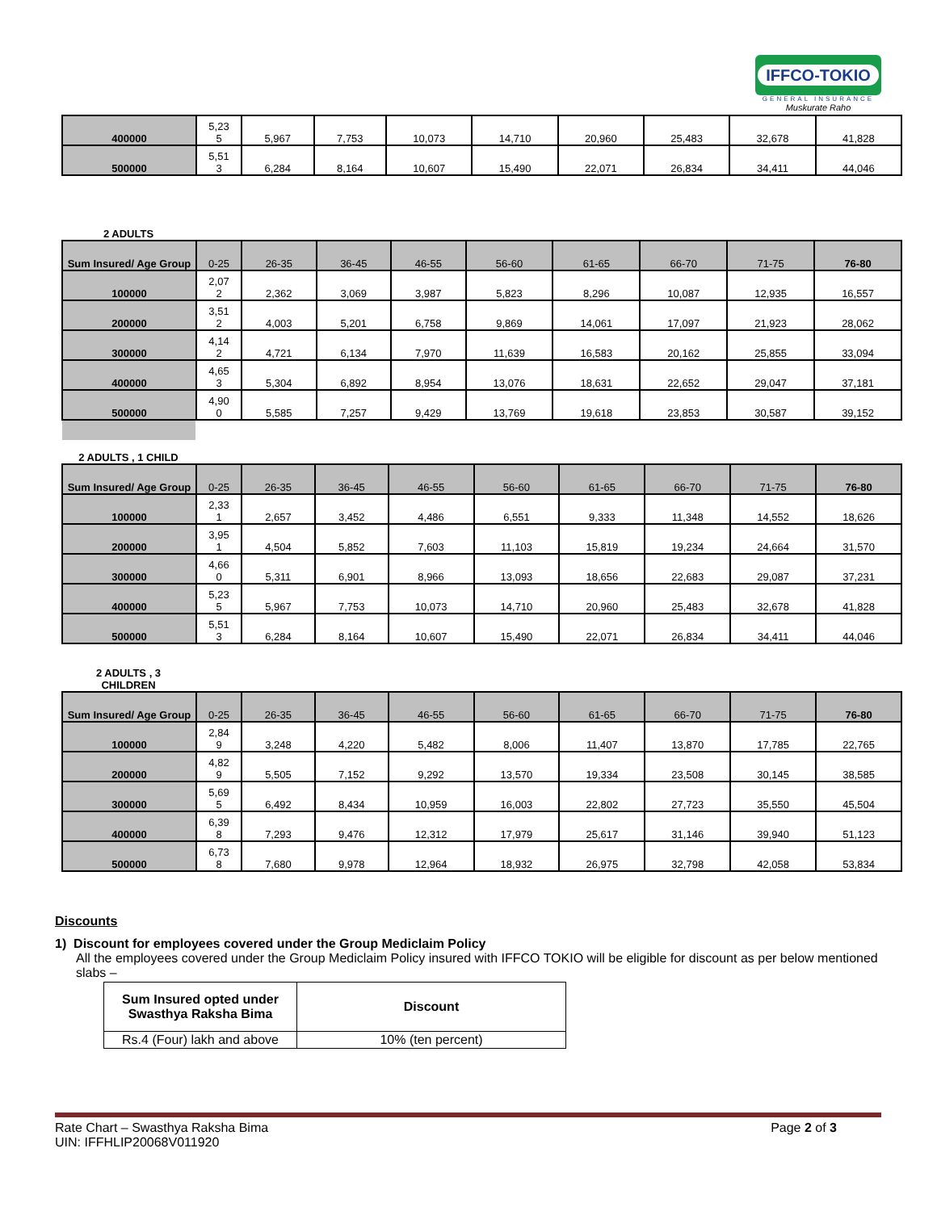IFFCO-TOKIO
GENERAL INSURANCE
Muskurate Raho
| 400000 | 5,23 5 | 5,967 | 7,753 | 10,073 | 14,710 | 20,960 | 25,483 | 32,678 | 41,828 |
| 500000 | 5,51 3 | 6,284 | 8,164 | 10,607 | 15,490 | 22,071 | 26,834 | 34,411 | 44,046 |
2 ADULTS
| Sum Insured/ Age Group | 0-25 | 26-35 | 36-45 | 46-55 | 56-60 | 61-65 | 66-70 | 71-75 | 76-80 |
| 100000 | 2,07 2 | 2,362 | 3,069 | 3,987 | 5,823 | 8,296 | 10,087 | 12,935 | 16,557 |
| 200000 | 3,51 2 | 4,003 | 5,201 | 6,758 | 9,869 | 14,061 | 17,097 | 21,923 | 28,062 |
| 300000 | 4,14 2 | 4,721 | 6,134 | 7,970 | 11,639 | 16,583 | 20,162 | 25,855 | 33,094 |
| 400000 | 4,65 3 | 5,304 | 6,892 | 8,954 | 13,076 | 18,631 | 22,652 | 29,047 | 37,181 |
| 500000 | 4,90 0 | 5,585 | 7,257 | 9,429 | 13,769 | 19,618 | 23,853 | 30,587 | 39,152 |
2 ADULTS , 1 CHILD
| Sum Insured/ Age Group | 0-25 | 26-35 | 36-45 | 46-55 | 56-60 | 61-65 | 66-70 | 71-75 | 76-80 |
| 100000 | 2,33 1 | 2,657 | 3,452 | 4,486 | 6,551 | 9,333 | 11,348 | 14,552 | 18,626 |
| 200000 | 3,95 1 | 4,504 | 5,852 | 7,603 | 11,103 | 15,819 | 19,234 | 24,664 | 31,570 |
| 300000 | 4,66 0 | 5,311 | 6,901 | 8,966 | 13,093 | 18,656 | 22,683 | 29,087 | 37,231 |
| 400000 | 5,23 5 | 5,967 | 7,753 | 10,073 | 14,710 | 20,960 | 25,483 | 32,678 | 41,828 |
| 500000 | 5,51 3 | 6,284 | 8,164 | 10,607 | 15,490 | 22,071 | 26,834 | 34,411 | 44,046 |
2 ADULTS , 3
CHILDREN
| Sum Insured/ Age Group | 0-25 | 26-35 | 36-45 | 46-55 | 56-60 | 61-65 | 66-70 | 71-75 | 76-80 |
| 100000 | 2,84 9 | 3,248 | 4,220 | 5,482 | 8,006 | 11,407 | 13,870 | 17,785 | 22,765 |
| 200000 | 4,82 9 | 5,505 | 7,152 | 9,292 | 13,570 | 19,334 | 23,508 | 30,145 | 38,585 |
| 300000 | 5,69 5 | 6,492 | 8,434 | 10,959 | 16,003 | 22,802 | 27,723 | 35,550 | 45,504 |
| 400000 | 6,39 8 | 7,293 | 9,476 | 12,312 | 17,979 | 25,617 | 31,146 | 39,940 | 51,123 |
| 500000 | 6,73 8 | 7,680 | 9,978 | 12,964 | 18,932 | 26,975 | 32,798 | 42,058 | 53,834 |
Discounts
1) Discount for employees covered under the Group Mediclaim Policy
All the employees covered under the Group Mediclaim Policy insured with IFFCO TOKIO will be eligible for discount as per below mentioned slabs –
| Sum Insured opted under Swasthya Raksha Bima | Discount |
| Rs.4 (Four) lakh and above | 10% (ten percent) |
Rate Chart – Swasthya Raksha Bima Page 2 of 3
UIN: IFFHLIP20068V011920